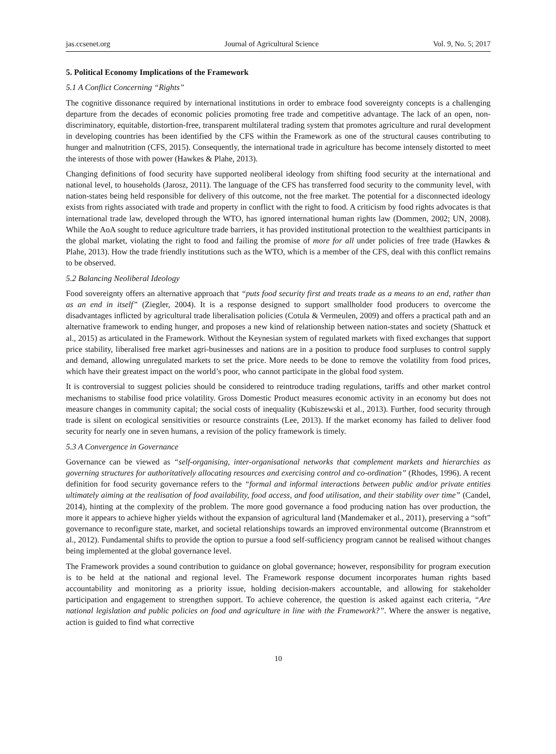jas.ccsenet.org Journal of Agricultural Science Vol. 9, No. 5; 2017
5. Political Economy Implications of the Framework
5.1 A Conflict Concerning “Rights”
The cognitive dissonance required by international institutions in order to embrace food sovereignty concepts is a challenging departure from the decades of economic policies promoting free trade and competitive advantage. The lack of an open, non-discriminatory, equitable, distortion-free, transparent multilateral trading system that promotes agriculture and rural development in developing countries has been identified by the CFS within the Framework as one of the structural causes contributing to hunger and malnutrition (CFS, 2015). Consequently, the international trade in agriculture has become intensely distorted to meet the interests of those with power (Hawkes & Plahe, 2013).
Changing definitions of food security have supported neoliberal ideology from shifting food security at the international and national level, to households (Jarosz, 2011). The language of the CFS has transferred food security to the community level, with nation-states being held responsible for delivery of this outcome, not the free market. The potential for a disconnected ideology exists from rights associated with trade and property in conflict with the right to food. A criticism by food rights advocates is that international trade law, developed through the WTO, has ignored international human rights law (Dommen, 2002; UN, 2008). While the AoA sought to reduce agriculture trade barriers, it has provided institutional protection to the wealthiest participants in the global market, violating the right to food and failing the promise of more for all under policies of free trade (Hawkes & Plahe, 2013). How the trade friendly institutions such as the WTO, which is a member of the CFS, deal with this conflict remains to be observed.
5.2 Balancing Neoliberal Ideology
Food sovereignty offers an alternative approach that “puts food security first and treats trade as a means to an end, rather than as an end in itself” (Ziegler, 2004). It is a response designed to support smallholder food producers to overcome the disadvantages inflicted by agricultural trade liberalisation policies (Cotula & Vermeulen, 2009) and offers a practical path and an alternative framework to ending hunger, and proposes a new kind of relationship between nation-states and society (Shattuck et al., 2015) as articulated in the Framework. Without the Keynesian system of regulated markets with fixed exchanges that support price stability, liberalised free market agri-businesses and nations are in a position to produce food surpluses to control supply and demand, allowing unregulated markets to set the price. More needs to be done to remove the volatility from food prices, which have their greatest impact on the world’s poor, who cannot participate in the global food system.
It is controversial to suggest policies should be considered to reintroduce trading regulations, tariffs and other market control mechanisms to stabilise food price volatility. Gross Domestic Product measures economic activity in an economy but does not measure changes in community capital; the social costs of inequality (Kubiszewski et al., 2013). Further, food security through trade is silent on ecological sensitivities or resource constraints (Lee, 2013). If the market economy has failed to deliver food security for nearly one in seven humans, a revision of the policy framework is timely.
5.3 A Convergence in Governance
Governance can be viewed as “self-organising, inter-organisational networks that complement markets and hierarchies as governing structures for authoritatively allocating resources and exercising control and co-ordination” (Rhodes, 1996). A recent definition for food security governance refers to the “formal and informal interactions between public and/or private entities ultimately aiming at the realisation of food availability, food access, and food utilisation, and their stability over time” (Candel, 2014), hinting at the complexity of the problem. The more good governance a food producing nation has over production, the more it appears to achieve higher yields without the expansion of agricultural land (Mandemaker et al., 2011), preserving a “soft” governance to reconfigure state, market, and societal relationships towards an improved environmental outcome (Brannstrom et al., 2012). Fundamental shifts to provide the option to pursue a food self-sufficiency program cannot be realised without changes being implemented at the global governance level.
The Framework provides a sound contribution to guidance on global governance; however, responsibility for program execution is to be held at the national and regional level. The Framework response document incorporates human rights based accountability and monitoring as a priority issue, holding decision-makers accountable, and allowing for stakeholder participation and engagement to strengthen support. To achieve coherence, the question is asked against each criteria, “Are national legislation and public policies on food and agriculture in line with the Framework?”. Where the answer is negative, action is guided to find what corrective
10